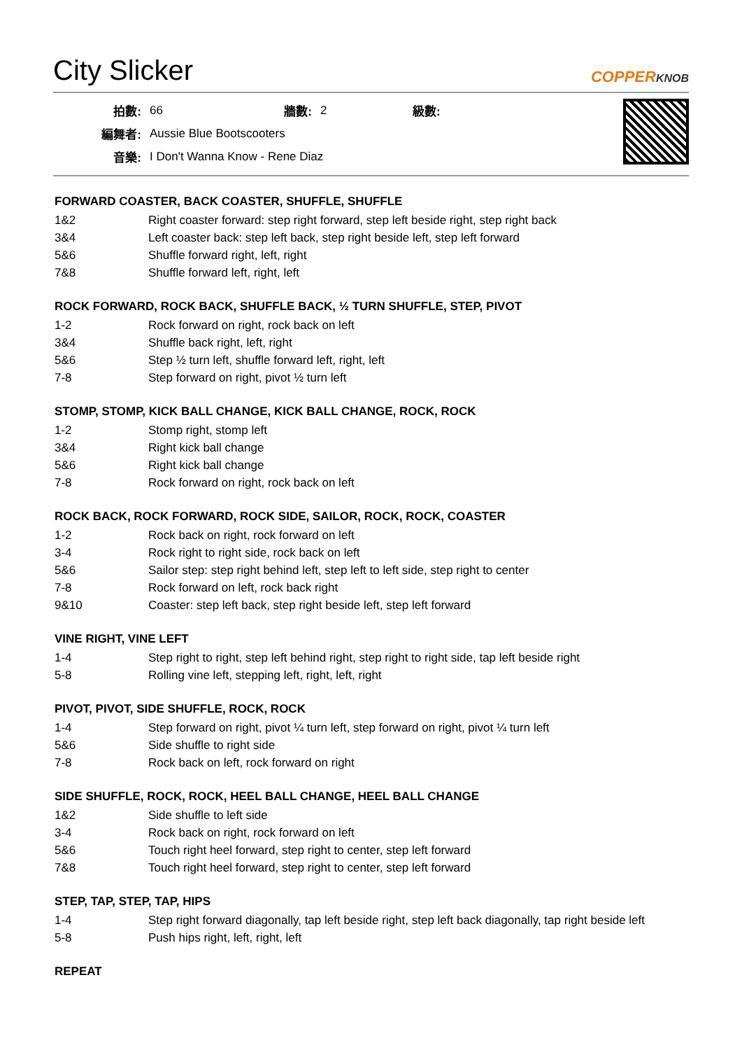City Slicker COPPERKNOB
| 拍數: | 66 | 牆數: | 2 | 級數: |
| 編舞者: | Aussie Blue Bootscooters | | | |
| 音樂: | I Don't Wanna Know - Rene Diaz | | | |
FORWARD COASTER, BACK COASTER, SHUFFLE, SHUFFLE
| 1&2 | Right coaster forward: step right forward, step left beside right, step right back |
| 3&4 | Left coaster back: step left back, step right beside left, step left forward |
| 5&6 | Shuffle forward right, left, right |
| 7&8 | Shuffle forward left, right, left |
ROCK FORWARD, ROCK BACK, SHUFFLE BACK, ½ TURN SHUFFLE, STEP, PIVOT
| 1-2 | Rock forward on right, rock back on left |
| 3&4 | Shuffle back right, left, right |
| 5&6 | Step ½ turn left, shuffle forward left, right, left |
| 7-8 | Step forward on right, pivot ½ turn left |
STOMP, STOMP, KICK BALL CHANGE, KICK BALL CHANGE, ROCK, ROCK
| 1-2 | Stomp right, stomp left |
| 3&4 | Right kick ball change |
| 5&6 | Right kick ball change |
| 7-8 | Rock forward on right, rock back on left |
ROCK BACK, ROCK FORWARD, ROCK SIDE, SAILOR, ROCK, ROCK, COASTER
| 1-2 | Rock back on right, rock forward on left |
| 3-4 | Rock right to right side, rock back on left |
| 5&6 | Sailor step: step right behind left, step left to left side, step right to center |
| 7-8 | Rock forward on left, rock back right |
| 9&10 | Coaster: step left back, step right beside left, step left forward |
VINE RIGHT, VINE LEFT
| 1-4 | Step right to right, step left behind right, step right to right side, tap left beside right |
| 5-8 | Rolling vine left, stepping left, right, left, right |
PIVOT, PIVOT, SIDE SHUFFLE, ROCK, ROCK
| 1-4 | Step forward on right, pivot ¼ turn left, step forward on right, pivot ¼ turn left |
| 5&6 | Side shuffle to right side |
| 7-8 | Rock back on left, rock forward on right |
SIDE SHUFFLE, ROCK, ROCK, HEEL BALL CHANGE, HEEL BALL CHANGE
| 1&2 | Side shuffle to left side |
| 3-4 | Rock back on right, rock forward on left |
| 5&6 | Touch right heel forward, step right to center, step left forward |
| 7&8 | Touch right heel forward, step right to center, step left forward |
STEP, TAP, STEP, TAP, HIPS
| 1-4 | Step right forward diagonally, tap left beside right, step left back diagonally, tap right beside left |
| 5-8 | Push hips right, left, right, left |
REPEAT